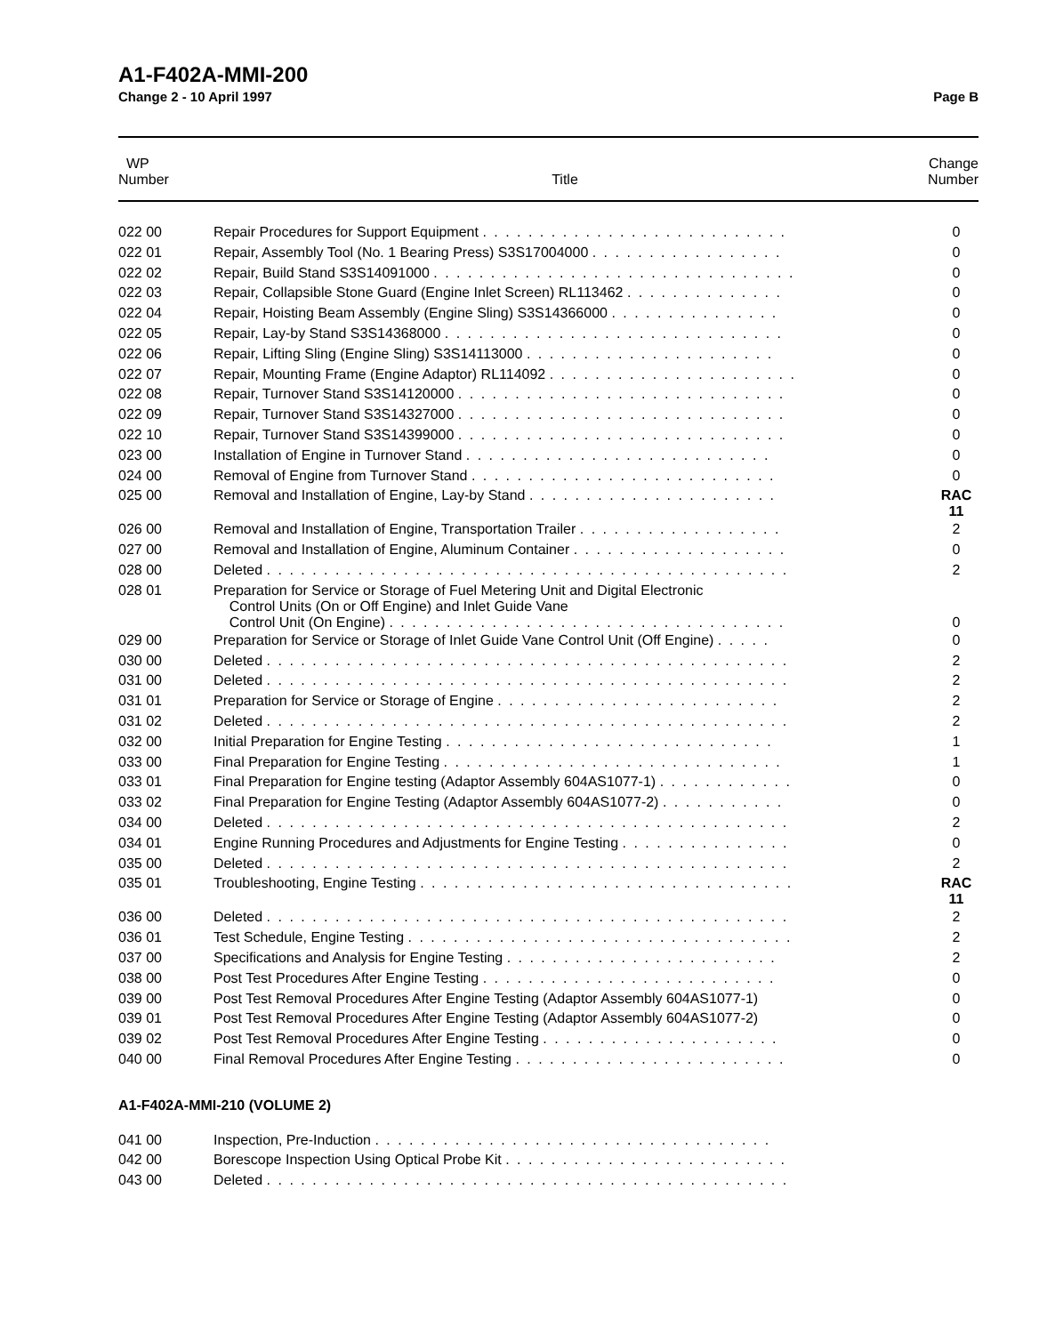A1-F402A-MMI-200
Change 2 - 10 April 1997 Page B
| WP Number | Title | Change Number |
| --- | --- | --- |
| 022 00 | Repair Procedures for Support Equipment . . . . . . . . . . . . . . . . . . . . . . . . . . . | 0 |
| 022 01 | Repair, Assembly Tool (No. 1 Bearing Press) S3S17004000 . . . . . . . . . . . . . . . . . | 0 |
| 022 02 | Repair, Build Stand S3S14091000 . . . . . . . . . . . . . . . . . . . . . . . . . . . . . . . . | 0 |
| 022 03 | Repair, Collapsible Stone Guard (Engine Inlet Screen) RL113462 . . . . . . . . . . . . . . | 0 |
| 022 04 | Repair, Hoisting Beam Assembly (Engine Sling) S3S14366000 . . . . . . . . . . . . . . . | 0 |
| 022 05 | Repair, Lay-by Stand S3S14368000 . . . . . . . . . . . . . . . . . . . . . . . . . . . . . . | 0 |
| 022 06 | Repair, Lifting Sling (Engine Sling) S3S14113000 . . . . . . . . . . . . . . . . . . . . . . | 0 |
| 022 07 | Repair, Mounting Frame (Engine Adaptor) RL114092 . . . . . . . . . . . . . . . . . . . . . . | 0 |
| 022 08 | Repair, Turnover Stand S3S14120000 . . . . . . . . . . . . . . . . . . . . . . . . . . . . . | 0 |
| 022 09 | Repair, Turnover Stand S3S14327000 . . . . . . . . . . . . . . . . . . . . . . . . . . . . . | 0 |
| 022 10 | Repair, Turnover Stand S3S14399000 . . . . . . . . . . . . . . . . . . . . . . . . . . . . . | 0 |
| 023 00 | Installation of Engine in Turnover Stand . . . . . . . . . . . . . . . . . . . . . . . . . . . | 0 |
| 024 00 | Removal of Engine from Turnover Stand . . . . . . . . . . . . . . . . . . . . . . . . . . . | 0 |
| 025 00 | Removal and Installation of Engine, Lay-by Stand . . . . . . . . . . . . . . . . . . . . . . | RAC 11 |
| 026 00 | Removal and Installation of Engine, Transportation Trailer . . . . . . . . . . . . . . . . . . | 2 |
| 027 00 | Removal and Installation of Engine, Aluminum Container . . . . . . . . . . . . . . . . . . . | 0 |
| 028 00 | Deleted . . . . . . . . . . . . . . . . . . . . . . . . . . . . . . . . . . . . . . . . . . . . . . | 2 |
| 028 01 | Preparation for Service or Storage of Fuel Metering Unit and Digital Electronic Control Units (On or Off Engine) and Inlet Guide Vane Control Unit (On Engine) . . . . . . . . . . . . . . . . . . . . . . . . . . . . . . . . . . . | 0 |
| 029 00 | Preparation for Service or Storage of Inlet Guide Vane Control Unit (Off Engine) . . . . . | 0 |
| 030 00 | Deleted . . . . . . . . . . . . . . . . . . . . . . . . . . . . . . . . . . . . . . . . . . . . . . | 2 |
| 031 00 | Deleted . . . . . . . . . . . . . . . . . . . . . . . . . . . . . . . . . . . . . . . . . . . . . . | 2 |
| 031 01 | Preparation for Service or Storage of Engine . . . . . . . . . . . . . . . . . . . . . . . . . | 2 |
| 031 02 | Deleted . . . . . . . . . . . . . . . . . . . . . . . . . . . . . . . . . . . . . . . . . . . . . . | 2 |
| 032 00 | Initial Preparation for Engine Testing . . . . . . . . . . . . . . . . . . . . . . . . . . . . . | 1 |
| 033 00 | Final Preparation for Engine Testing . . . . . . . . . . . . . . . . . . . . . . . . . . . . . . | 1 |
| 033 01 | Final Preparation for Engine testing (Adaptor Assembly 604AS1077-1) . . . . . . . . . . . . | 0 |
| 033 02 | Final Preparation for Engine Testing (Adaptor Assembly 604AS1077-2) . . . . . . . . . . . | 0 |
| 034 00 | Deleted . . . . . . . . . . . . . . . . . . . . . . . . . . . . . . . . . . . . . . . . . . . . . . | 2 |
| 034 01 | Engine Running Procedures and Adjustments for Engine Testing . . . . . . . . . . . . . . . | 0 |
| 035 00 | Deleted . . . . . . . . . . . . . . . . . . . . . . . . . . . . . . . . . . . . . . . . . . . . . . | 2 |
| 035 01 | Troubleshooting, Engine Testing . . . . . . . . . . . . . . . . . . . . . . . . . . . . . . . . . | RAC 11 |
| 036 00 | Deleted . . . . . . . . . . . . . . . . . . . . . . . . . . . . . . . . . . . . . . . . . . . . . . | 2 |
| 036 01 | Test Schedule, Engine Testing . . . . . . . . . . . . . . . . . . . . . . . . . . . . . . . . . . | 2 |
| 037 00 | Specifications and Analysis for Engine Testing . . . . . . . . . . . . . . . . . . . . . . . . | 2 |
| 038 00 | Post Test Procedures After Engine Testing . . . . . . . . . . . . . . . . . . . . . . . . . . | 0 |
| 039 00 | Post Test Removal Procedures After Engine Testing (Adaptor Assembly 604AS1077-1) | 0 |
| 039 01 | Post Test Removal Procedures After Engine Testing (Adaptor Assembly 604AS1077-2) | 0 |
| 039 02 | Post Test Removal Procedures After Engine Testing . . . . . . . . . . . . . . . . . . . . . | 0 |
| 040 00 | Final Removal Procedures After Engine Testing . . . . . . . . . . . . . . . . . . . . . . . . | 0 |
A1-F402A-MMI-210 (VOLUME 2)
| 041 00 | Inspection, Pre-Induction . . . . . . . . . . . . . . . . . . . . . . . . . . . . . . . . . . . | |
| 042 00 | Borescope Inspection Using Optical Probe Kit . . . . . . . . . . . . . . . . . . . . . . . . . | |
| 043 00 | Deleted . . . . . . . . . . . . . . . . . . . . . . . . . . . . . . . . . . . . . . . . . . . . . . | |